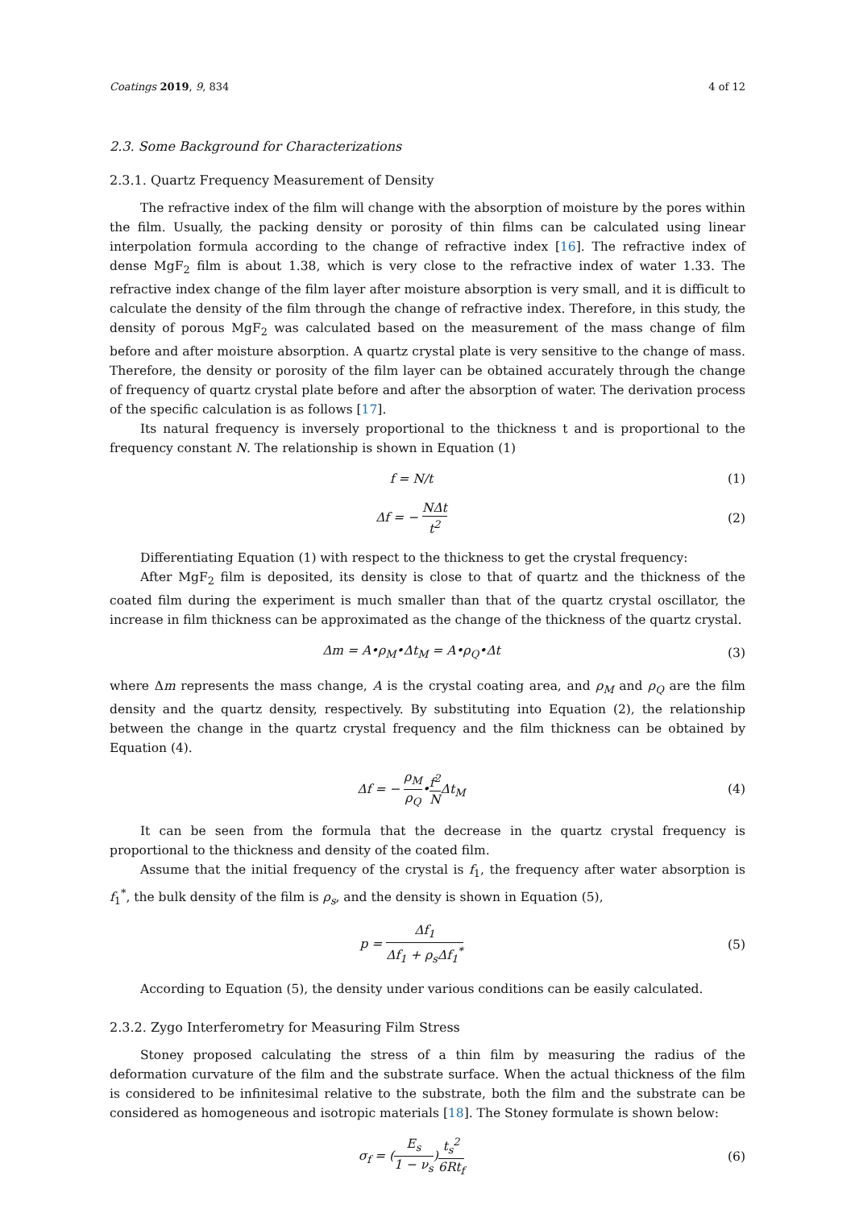Coatings 2019, 9, 834 4 of 12
2.3. Some Background for Characterizations
2.3.1. Quartz Frequency Measurement of Density
The refractive index of the film will change with the absorption of moisture by the pores within the film. Usually, the packing density or porosity of thin films can be calculated using linear interpolation formula according to the change of refractive index [16]. The refractive index of dense MgF<sub>2</sub> film is about 1.38, which is very close to the refractive index of water 1.33. The refractive index change of the film layer after moisture absorption is very small, and it is difficult to calculate the density of the film through the change of refractive index. Therefore, in this study, the density of porous MgF<sub>2</sub> was calculated based on the measurement of the mass change of film before and after moisture absorption. A quartz crystal plate is very sensitive to the change of mass. Therefore, the density or porosity of the film layer can be obtained accurately through the change of frequency of quartz crystal plate before and after the absorption of water. The derivation process of the specific calculation is as follows [17].
Its natural frequency is inversely proportional to the thickness t and is proportional to the frequency constant N. The relationship is shown in Equation (1)
f = N/t (1)
Δf = − NΔt t<sup>2</sup>
(2)
Differentiating Equation (1) with respect to the thickness to get the crystal frequency:
After MgF<sub>2</sub> film is deposited, its density is close to that of quartz and the thickness of the coated film during the experiment is much smaller than that of the quartz crystal oscillator, the increase in film thickness can be approximated as the change of the thickness of the quartz crystal.
Δm = A•ρ<sub>M</sub>•Δt<sub>M</sub> = A•ρ<sub>Q</sub>•Δt (3)
where Δm represents the mass change, A is the crystal coating area, and ρ<sub>M</sub> and ρ<sub>Q</sub> are the film density and the quartz density, respectively. By substituting into Equation (2), the relationship between the change in the quartz crystal frequency and the film thickness can be obtained by Equation (4).
Δf = − ρ<sub>M</sub> ρ<sub>Q</sub>•f<sup>2</sup> NΔt<sub>M</sub> (4)
It can be seen from the formula that the decrease in the quartz crystal frequency is proportional to the thickness and density of the coated film.
Assume that the initial frequency of the crystal is f<sub>1</sub>, the frequency after water absorption is f<sub>1</sub><sup>*</sup>, the bulk density of the film is ρ<sub>s</sub>, and the density is shown in Equation (5),
p = Δf<sub>1</sub> Δf<sub>1</sub> + ρ<sub>s</sub>Δf<sub>1</sub><sup>*</sup>
(5)
According to Equation (5), the density under various conditions can be easily calculated.
2.3.2. Zygo Interferometry for Measuring Film Stress
Stoney proposed calculating the stress of a thin film by measuring the radius of the deformation curvature of the film and the substrate surface. When the actual thickness of the film is considered to be infinitesimal relative to the substrate, both the film and the substrate can be considered as homogeneous and isotropic materials [18]. The Stoney formulate is shown below:
σ<sub>f</sub> = (E<sub>s</sub> 1 − ν<sub>s</sub>)t<sub>s</sub><sup>2</sup> 6Rt<sub>f</sub>
(6)